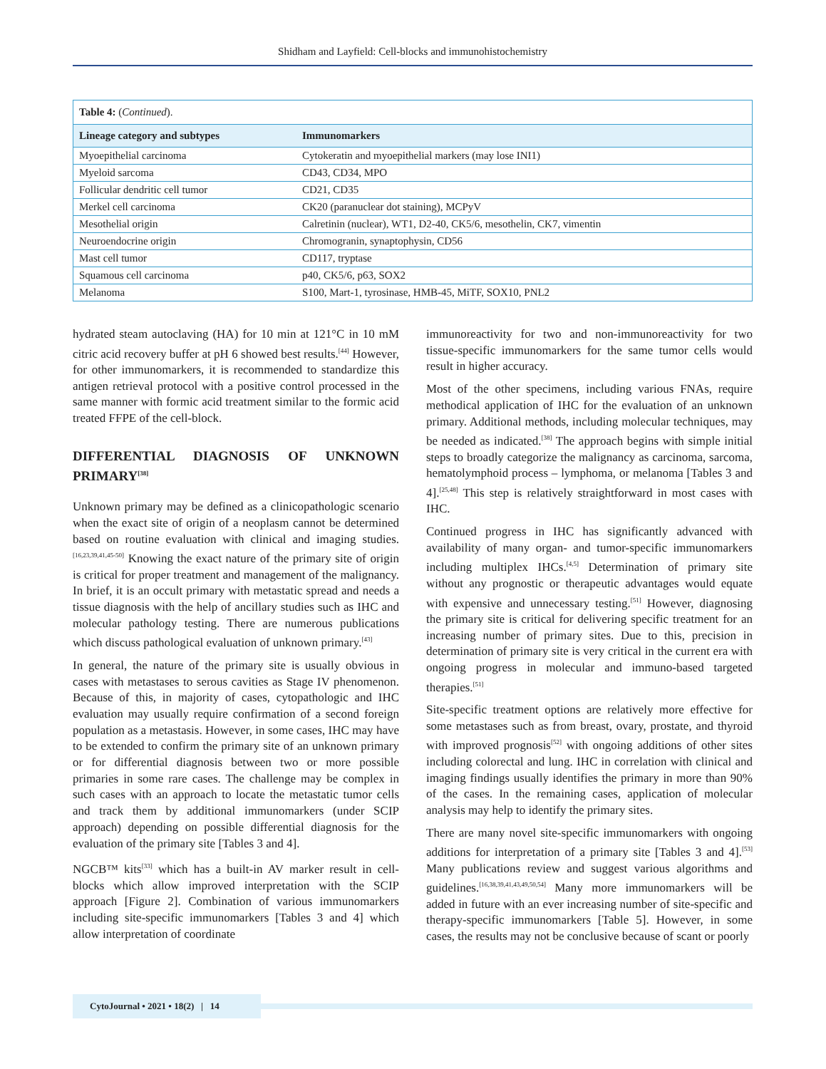Shidham and Layfield: Cell-blocks and immunohistochemistry
| Table 4: ( Continued ). | |
| Lineage category and subtypes | Immunomarkers |
| Myoepithelial carcinoma | Cytokeratin and myoepithelial markers (may lose INI1) |
| Myeloid sarcoma | CD43, CD34, MPO |
| Follicular dendritic cell tumor | CD21, CD35 |
| Merkel cell carcinoma | CK20 (paranuclear dot staining), MCPyV |
| Mesothelial origin | Calretinin (nuclear), WT1, D2-40, CK5/6, mesothelin, CK7, vimentin |
| Neuroendocrine origin | Chromogranin, synaptophysin, CD56 |
| Mast cell tumor | CD117, tryptase |
| Squamous cell carcinoma | p40, CK5/6, p63, SOX2 |
| Melanoma | S100, Mart-1, tyrosinase, HMB-45, MiTF, SOX10, PNL2 |
hydrated steam autoclaving (HA) for 10 min at 121°C in 10 mM citric acid recovery buffer at pH 6 showed best results.<sup>[44]</sup> However, for other immunomarkers, it is recommended to standardize this antigen retrieval protocol with a positive control processed in the same manner with formic acid treatment similar to the formic acid treated FFPE of the cell-block.
DIFFERENTIAL DIAGNOSIS OF UNKNOWN PRIMARY<sup>[38]</sup>
Unknown primary may be defined as a clinicopathologic scenario when the exact site of origin of a neoplasm cannot be determined based on routine evaluation with clinical and imaging studies.<sup>[16,23,39,41,45-50]</sup> Knowing the exact nature of the primary site of origin is critical for proper treatment and management of the malignancy. In brief, it is an occult primary with metastatic spread and needs a tissue diagnosis with the help of ancillary studies such as IHC and molecular pathology testing. There are numerous publications which discuss pathological evaluation of unknown primary.<sup>[43]</sup>
In general, the nature of the primary site is usually obvious in cases with metastases to serous cavities as Stage IV phenomenon. Because of this, in majority of cases, cytopathologic and IHC evaluation may usually require confirmation of a second foreign population as a metastasis. However, in some cases, IHC may have to be extended to confirm the primary site of an unknown primary or for differential diagnosis between two or more possible primaries in some rare cases. The challenge may be complex in such cases with an approach to locate the metastatic tumor cells and track them by additional immunomarkers (under SCIP approach) depending on possible differential diagnosis for the evaluation of the primary site [Tables 3 and 4].
NGCB™ kits<sup>[33]</sup> which has a built-in AV marker result in cell-blocks which allow improved interpretation with the SCIP approach [Figure 2]. Combination of various immunomarkers including site-specific immunomarkers [Tables 3 and 4] which allow interpretation of coordinate
immunoreactivity for two and non-immunoreactivity for two tissue-specific immunomarkers for the same tumor cells would result in higher accuracy.
Most of the other specimens, including various FNAs, require methodical application of IHC for the evaluation of an unknown primary. Additional methods, including molecular techniques, may be needed as indicated.<sup>[38]</sup> The approach begins with simple initial steps to broadly categorize the malignancy as carcinoma, sarcoma, hematolymphoid process – lymphoma, or melanoma [Tables 3 and 4].<sup>[25,48]</sup> This step is relatively straightforward in most cases with IHC.
Continued progress in IHC has significantly advanced with availability of many organ- and tumor-specific immunomarkers including multiplex IHCs.<sup>[4,5]</sup> Determination of primary site without any prognostic or therapeutic advantages would equate with expensive and unnecessary testing.<sup>[51]</sup> However, diagnosing the primary site is critical for delivering specific treatment for an increasing number of primary sites. Due to this, precision in determination of primary site is very critical in the current era with ongoing progress in molecular and immuno-based targeted therapies.<sup>[51]</sup>
Site-specific treatment options are relatively more effective for some metastases such as from breast, ovary, prostate, and thyroid with improved prognosis<sup>[52]</sup> with ongoing additions of other sites including colorectal and lung. IHC in correlation with clinical and imaging findings usually identifies the primary in more than 90% of the cases. In the remaining cases, application of molecular analysis may help to identify the primary sites.
There are many novel site-specific immunomarkers with ongoing additions for interpretation of a primary site [Tables 3 and 4].<sup>[53]</sup> Many publications review and suggest various algorithms and guidelines.<sup>[16,38,39,41,43,49,50,54]</sup> Many more immunomarkers will be added in future with an ever increasing number of site-specific and therapy-specific immunomarkers [Table 5]. However, in some cases, the results may not be conclusive because of scant or poorly
CytoJournal • 2021 • 18(2) | 14